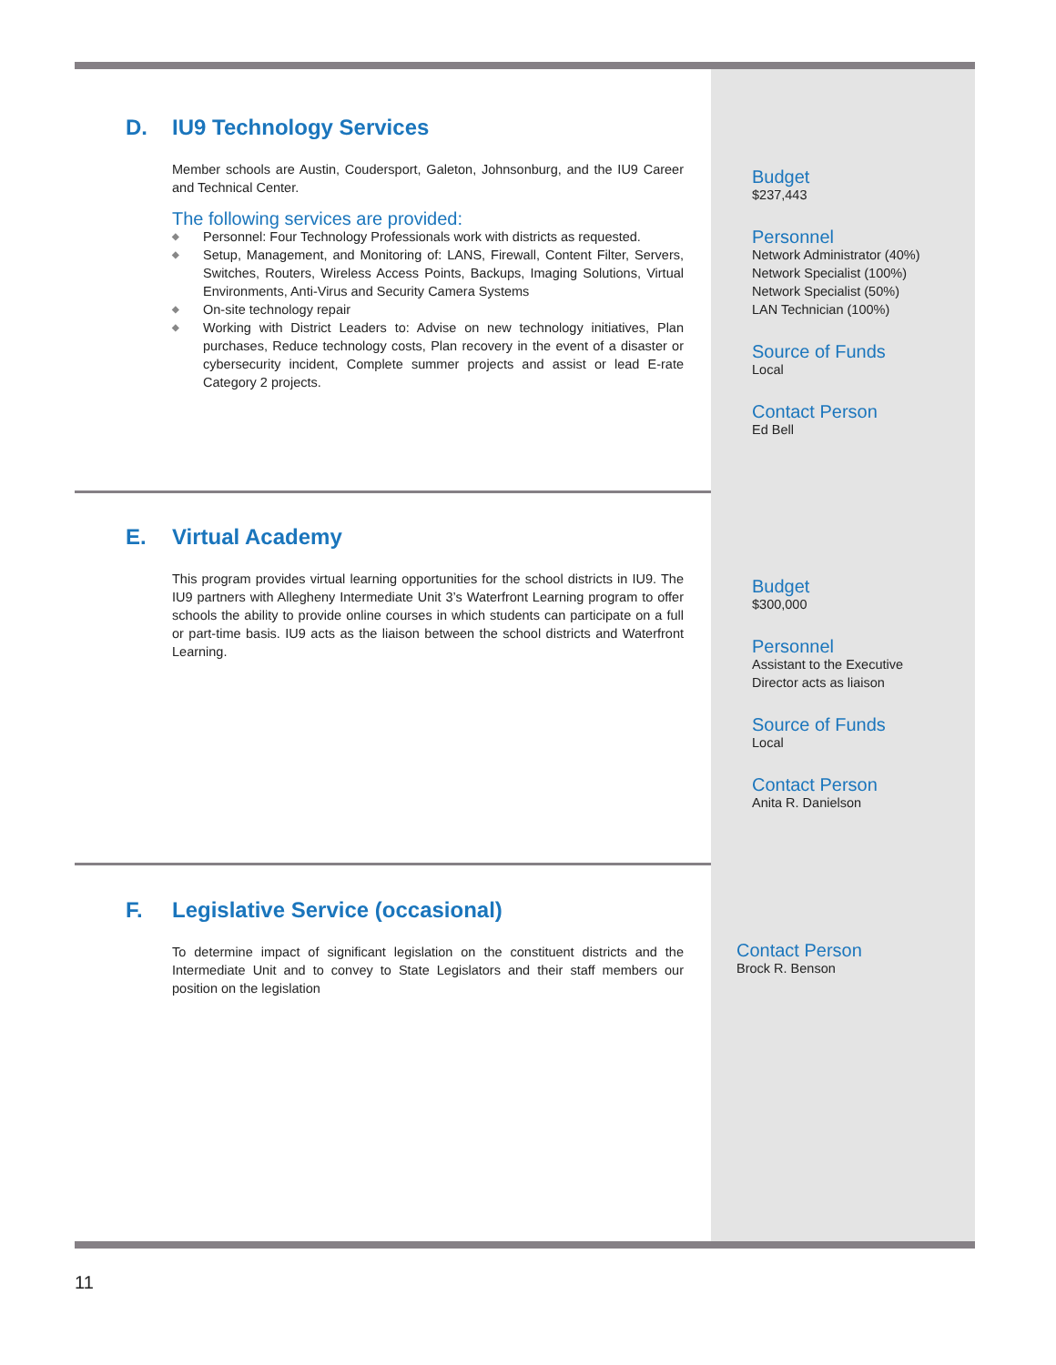D. IU9 Technology Services
Member schools are Austin, Coudersport, Galeton, Johnsonburg, and the IU9 Career and Technical Center.
The following services are provided:
◆ Personnel: Four Technology Professionals work with districts as requested.
◆ Setup, Management, and Monitoring of: LANS, Firewall, Content Filter, Servers, Switches, Routers, Wireless Access Points, Backups, Imaging Solutions, Virtual Environments, Anti-Virus and Security Camera Systems
◆ On-site technology repair
◆ Working with District Leaders to: Advise on new technology initiatives, Plan purchases, Reduce technology costs, Plan recovery in the event of a disaster or cybersecurity incident, Complete summer projects and assist or lead E-rate Category 2 projects.
Budget
$237,443
Personnel
Network Administrator (40%)
Network Specialist (100%)
Network Specialist (50%)
LAN Technician (100%)
Source of Funds
Local
Contact Person
Ed Bell
E. Virtual Academy
This program provides virtual learning opportunities for the school districts in IU9. The IU9 partners with Allegheny Intermediate Unit 3’s Waterfront Learning program to offer schools the ability to provide online courses in which students can participate on a full or part-time basis. IU9 acts as the liaison between the school districts and Waterfront Learning.
Budget
$300,000
Personnel
Assistant to the Executive
Director acts as liaison
Source of Funds
Local
Contact Person
Anita R. Danielson
F. Legislative Service (occasional)
To determine impact of significant legislation on the constituent districts and the Intermediate Unit and to convey to State Legislators and their staff members our position on the legislation
Contact Person
Brock R. Benson
11